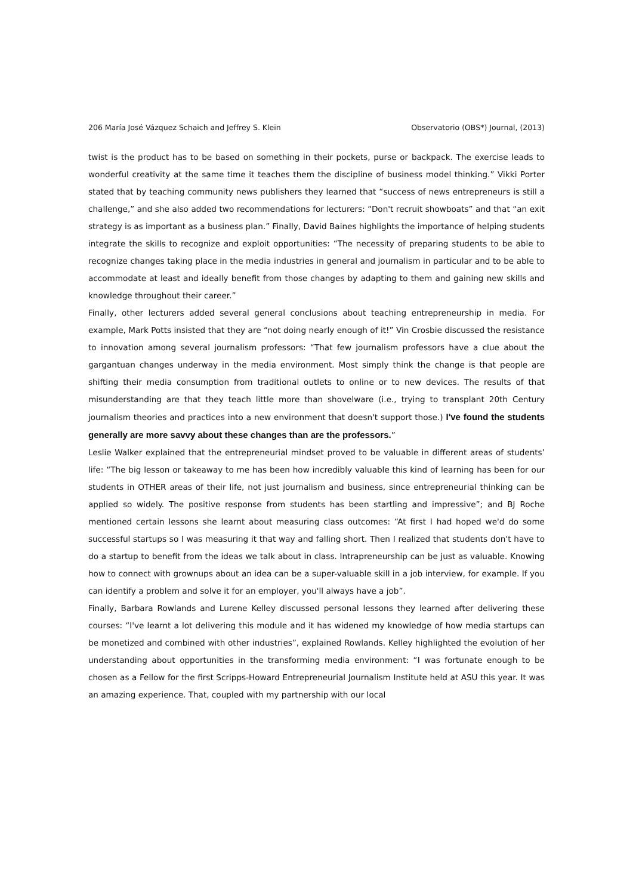206 María José Vázquez Schaich and Jeffrey S. Klein Observatorio (OBS*) Journal, (2013)
twist is the product has to be based on something in their pockets, purse or backpack. The exercise leads to wonderful creativity at the same time it teaches them the discipline of business model thinking.” Vikki Porter stated that by teaching community news publishers they learned that “success of news entrepreneurs is still a challenge,” and she also added two recommendations for lecturers: “Don't recruit showboats” and that “an exit strategy is as important as a business plan.” Finally, David Baines highlights the importance of helping students integrate the skills to recognize and exploit opportunities: “The necessity of preparing students to be able to recognize changes taking place in the media industries in general and journalism in particular and to be able to accommodate at least and ideally benefit from those changes by adapting to them and gaining new skills and knowledge throughout their career.”
Finally, other lecturers added several general conclusions about teaching entrepreneurship in media. For example, Mark Potts insisted that they are “not doing nearly enough of it!” Vin Crosbie discussed the resistance to innovation among several journalism professors: “That few journalism professors have a clue about the gargantuan changes underway in the media environment. Most simply think the change is that people are shifting their media consumption from traditional outlets to online or to new devices. The results of that misunderstanding are that they teach little more than shovelware (i.e., trying to transplant 20th Century journalism theories and practices into a new environment that doesn't support those.) I've found the students generally are more savvy about these changes than are the professors.”
Leslie Walker explained that the entrepreneurial mindset proved to be valuable in different areas of students’ life: “The big lesson or takeaway to me has been how incredibly valuable this kind of learning has been for our students in OTHER areas of their life, not just journalism and business, since entrepreneurial thinking can be applied so widely. The positive response from students has been startling and impressive”; and BJ Roche mentioned certain lessons she learnt about measuring class outcomes: “At first I had hoped we'd do some successful startups so I was measuring it that way and falling short. Then I realized that students don't have to do a startup to benefit from the ideas we talk about in class. Intrapreneurship can be just as valuable. Knowing how to connect with grownups about an idea can be a super-valuable skill in a job interview, for example. If you can identify a problem and solve it for an employer, you'll always have a job”.
Finally, Barbara Rowlands and Lurene Kelley discussed personal lessons they learned after delivering these courses: “I've learnt a lot delivering this module and it has widened my knowledge of how media startups can be monetized and combined with other industries”, explained Rowlands. Kelley highlighted the evolution of her understanding about opportunities in the transforming media environment: “I was fortunate enough to be chosen as a Fellow for the first Scripps-Howard Entrepreneurial Journalism Institute held at ASU this year. It was an amazing experience. That, coupled with my partnership with our local